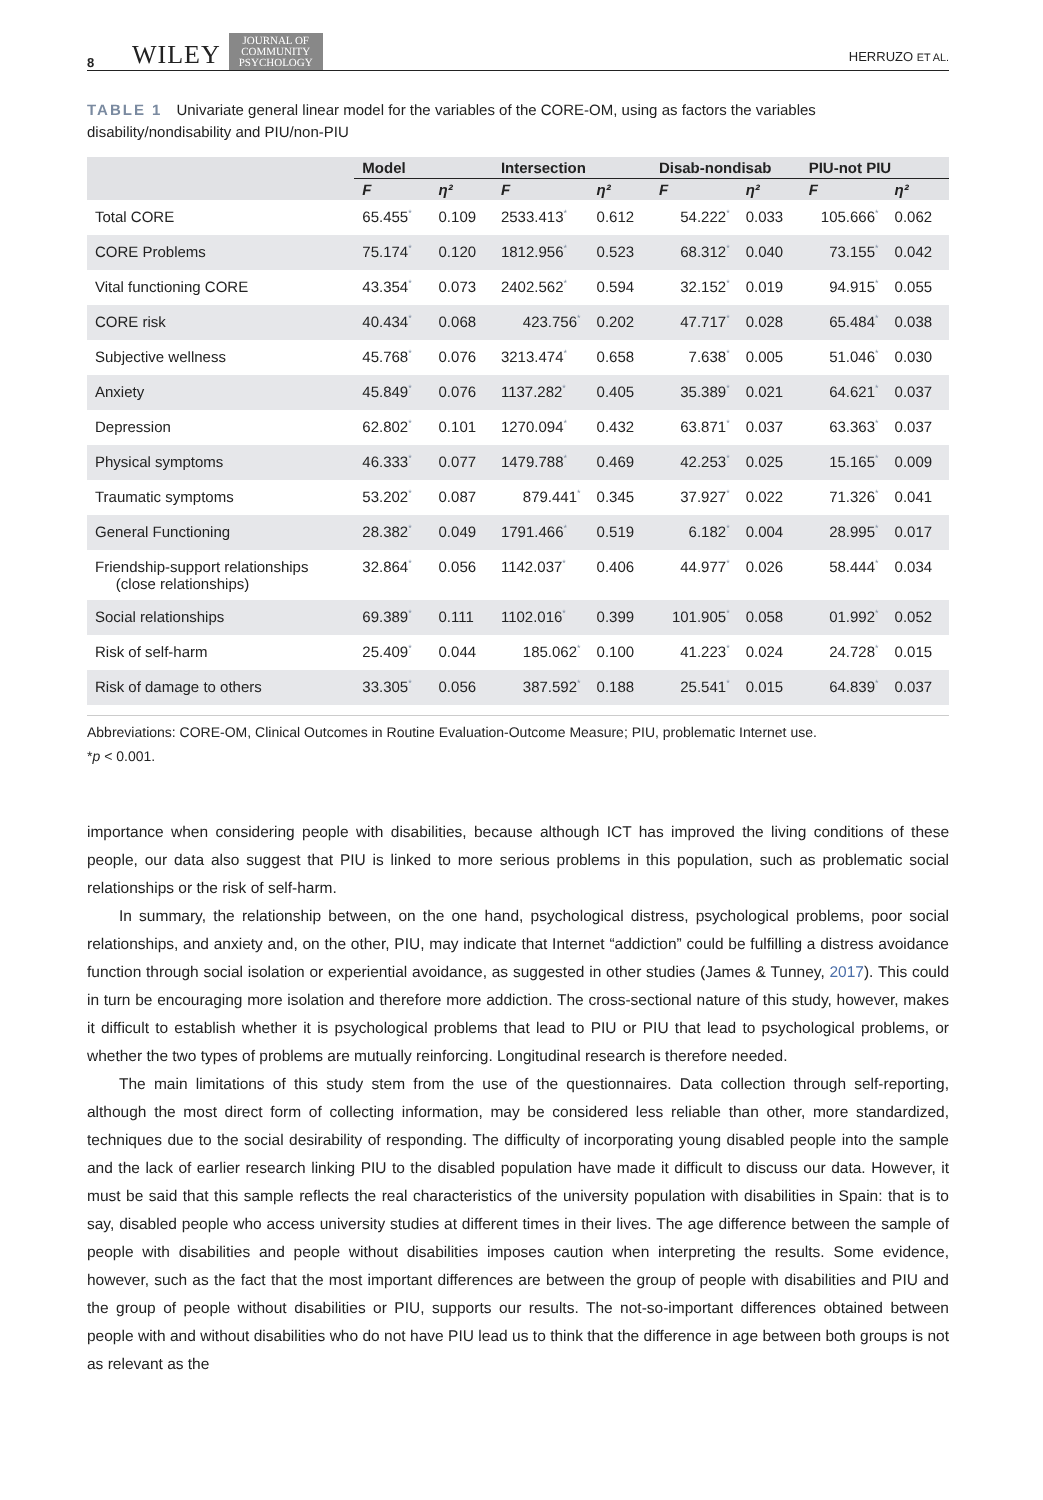8 WILEY JOURNAL OF
COMMUNITY
PSYCHOLOGY HERRUZO ET AL.
TABLE 1 Univariate general linear model for the variables of the CORE-OM, using as factors the variables disability/nondisability and PIU/non-PIU
| | Model | | Intersection | | Disab-nondisab | | PIU-not PIU | |
| --- | --- | --- | --- | --- | --- | --- | --- | --- |
| | F | η² | F | η² | F | η² | F | η² |
| Total CORE | 65.455<sup>*</sup> | 0.109 | 2533.413<sup>*</sup> | 0.612 | 54.222<sup>*</sup> | 0.033 | 105.666<sup>*</sup> | 0.062 |
| CORE Problems | 75.174<sup>*</sup> | 0.120 | 1812.956<sup>*</sup> | 0.523 | 68.312<sup>*</sup> | 0.040 | 73.155<sup>*</sup> | 0.042 |
| Vital functioning CORE | 43.354<sup>*</sup> | 0.073 | 2402.562<sup>*</sup> | 0.594 | 32.152<sup>*</sup> | 0.019 | 94.915<sup>*</sup> | 0.055 |
| CORE risk | 40.434<sup>*</sup> | 0.068 | 423.756<sup>*</sup> | 0.202 | 47.717<sup>*</sup> | 0.028 | 65.484<sup>*</sup> | 0.038 |
| Subjective wellness | 45.768<sup>*</sup> | 0.076 | 3213.474<sup>*</sup> | 0.658 | 7.638<sup>*</sup> | 0.005 | 51.046<sup>*</sup> | 0.030 |
| Anxiety | 45.849<sup>*</sup> | 0.076 | 1137.282<sup>*</sup> | 0.405 | 35.389<sup>*</sup> | 0.021 | 64.621<sup>*</sup> | 0.037 |
| Depression | 62.802<sup>*</sup> | 0.101 | 1270.094<sup>*</sup> | 0.432 | 63.871<sup>*</sup> | 0.037 | 63.363<sup>*</sup> | 0.037 |
| Physical symptoms | 46.333<sup>*</sup> | 0.077 | 1479.788<sup>*</sup> | 0.469 | 42.253<sup>*</sup> | 0.025 | 15.165<sup>*</sup> | 0.009 |
| Traumatic symptoms | 53.202<sup>*</sup> | 0.087 | 879.441<sup>*</sup> | 0.345 | 37.927<sup>*</sup> | 0.022 | 71.326<sup>*</sup> | 0.041 |
| General Functioning | 28.382<sup>*</sup> | 0.049 | 1791.466<sup>*</sup> | 0.519 | 6.182<sup>*</sup> | 0.004 | 28.995<sup>*</sup> | 0.017 |
| Friendship-support relationships (close relationships) | 32.864<sup>*</sup> | 0.056 | 1142.037<sup>*</sup> | 0.406 | 44.977<sup>*</sup> | 0.026 | 58.444<sup>*</sup> | 0.034 |
| Social relationships | 69.389<sup>*</sup> | 0.111 | 1102.016<sup>*</sup> | 0.399 | 101.905<sup>*</sup> | 0.058 | 01.992<sup>*</sup> | 0.052 |
| Risk of self-harm | 25.409<sup>*</sup> | 0.044 | 185.062<sup>*</sup> | 0.100 | 41.223<sup>*</sup> | 0.024 | 24.728<sup>*</sup> | 0.015 |
| Risk of damage to others | 33.305<sup>*</sup> | 0.056 | 387.592<sup>*</sup> | 0.188 | 25.541<sup>*</sup> | 0.015 | 64.839<sup>*</sup> | 0.037 |
Abbreviations: CORE-OM, Clinical Outcomes in Routine Evaluation-Outcome Measure; PIU, problematic Internet use.
*p < 0.001.
importance when considering people with disabilities, because although ICT has improved the living conditions of these people, our data also suggest that PIU is linked to more serious problems in this population, such as problematic social relationships or the risk of self-harm.
In summary, the relationship between, on the one hand, psychological distress, psychological problems, poor social relationships, and anxiety and, on the other, PIU, may indicate that Internet “addiction” could be fulfilling a distress avoidance function through social isolation or experiential avoidance, as suggested in other studies (James & Tunney, 2017). This could in turn be encouraging more isolation and therefore more addiction. The cross-sectional nature of this study, however, makes it difficult to establish whether it is psychological problems that lead to PIU or PIU that lead to psychological problems, or whether the two types of problems are mutually reinforcing. Longitudinal research is therefore needed.
The main limitations of this study stem from the use of the questionnaires. Data collection through self-reporting, although the most direct form of collecting information, may be considered less reliable than other, more standardized, techniques due to the social desirability of responding. The difficulty of incorporating young disabled people into the sample and the lack of earlier research linking PIU to the disabled population have made it difficult to discuss our data. However, it must be said that this sample reflects the real characteristics of the university population with disabilities in Spain: that is to say, disabled people who access university studies at different times in their lives. The age difference between the sample of people with disabilities and people without disabilities imposes caution when interpreting the results. Some evidence, however, such as the fact that the most important differences are between the group of people with disabilities and PIU and the group of people without disabilities or PIU, supports our results. The not-so-important differences obtained between people with and without disabilities who do not have PIU lead us to think that the difference in age between both groups is not as relevant as the